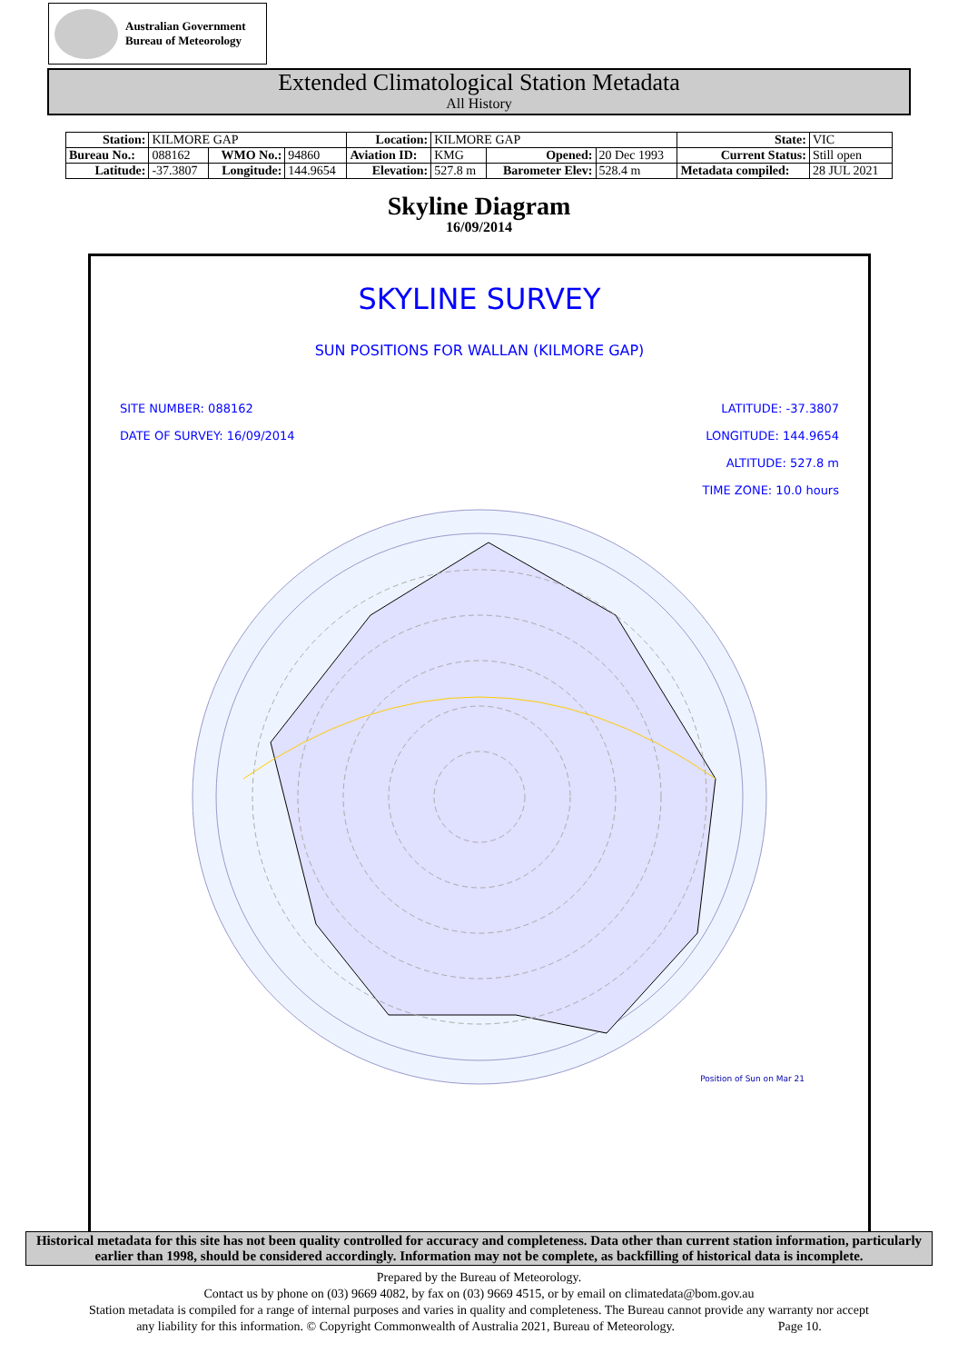Australian Government
Bureau of Meteorology
Extended Climatological Station Metadata
All History
| Station: | KILMORE GAP | | | Location: | KILMORE GAP | | | State: | VIC |
| Bureau No.: | 088162 | WMO No.: | 94860 | Aviation ID: | KMG | Opened: | 20 Dec 1993 | Current Status: | Still open |
| Latitude: | -37.3807 | Longitude: | 144.9654 | Elevation: | 527.8 m | Barometer Elev: | 528.4 m | Metadata compiled: | 28 JUL 2021 |
Skyline Diagram
16/09/2014
SKYLINE SURVEY
SUN POSITIONS FOR WALLAN (KILMORE GAP)
SITE NUMBER: 088162
DATE OF SURVEY: 16/09/2014
LATITUDE: -37.3807
LONGITUDE: 144.9654
ALTITUDE: 527.8 m
TIME ZONE: 10.0 hours
Position of Sun on Mar 21
Historical metadata for this site has not been quality controlled for accuracy and completeness. Data other than current station information, particularly earlier than 1998, should be considered accordingly. Information may not be complete, as backfilling of historical data is incomplete.
Prepared by the Bureau of Meteorology.
Contact us by phone on (03) 9669 4082, by fax on (03) 9669 4515, or by email on climatedata@bom.gov.au
Station metadata is compiled for a range of internal purposes and varies in quality and completeness. The Bureau cannot provide any warranty nor accept
any liability for this information. © Copyright Commonwealth of Australia 2021, Bureau of Meteorology. Page 10.